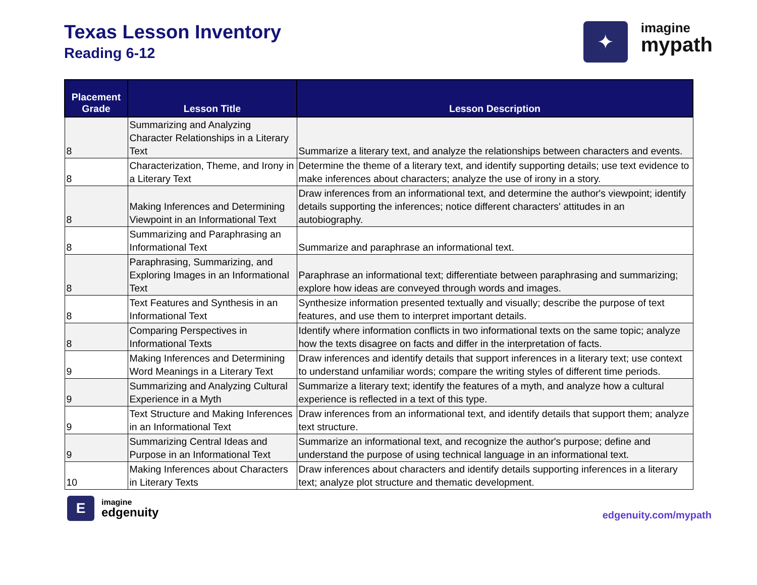Texas Lesson Inventory
Reading 6-12
✦
imagine
mypath
| Placement Grade | Lesson Title | Lesson Description |
| --- | --- | --- |
| 8 | Summarizing and Analyzing Character Relationships in a Literary Text | Summarize a literary text, and analyze the relationships between characters and events. |
| 8 | Characterization, Theme, and Irony in a Literary Text | Determine the theme of a literary text, and identify supporting details; use text evidence to make inferences about characters; analyze the use of irony in a story. |
| 8 | Making Inferences and Determining Viewpoint in an Informational Text | Draw inferences from an informational text, and determine the author's viewpoint; identify details supporting the inferences; notice different characters' attitudes in an autobiography. |
| 8 | Summarizing and Paraphrasing an Informational Text | Summarize and paraphrase an informational text. |
| 8 | Paraphrasing, Summarizing, and Exploring Images in an Informational Text | Paraphrase an informational text; differentiate between paraphrasing and summarizing; explore how ideas are conveyed through words and images. |
| 8 | Text Features and Synthesis in an Informational Text | Synthesize information presented textually and visually; describe the purpose of text features, and use them to interpret important details. |
| 8 | Comparing Perspectives in Informational Texts | Identify where information conflicts in two informational texts on the same topic; analyze how the texts disagree on facts and differ in the interpretation of facts. |
| 9 | Making Inferences and Determining Word Meanings in a Literary Text | Draw inferences and identify details that support inferences in a literary text; use context to understand unfamiliar words; compare the writing styles of different time periods. |
| 9 | Summarizing and Analyzing Cultural Experience in a Myth | Summarize a literary text; identify the features of a myth, and analyze how a cultural experience is reflected in a text of this type. |
| 9 | Text Structure and Making Inferences in an Informational Text | Draw inferences from an informational text, and identify details that support them; analyze text structure. |
| 9 | Summarizing Central Ideas and Purpose in an Informational Text | Summarize an informational text, and recognize the author's purpose; define and understand the purpose of using technical language in an informational text. |
| 10 | Making Inferences about Characters in Literary Texts | Draw inferences about characters and identify details supporting inferences in a literary text; analyze plot structure and thematic development. |
E
imagine
edgenuity
edgenuity.com/mypath